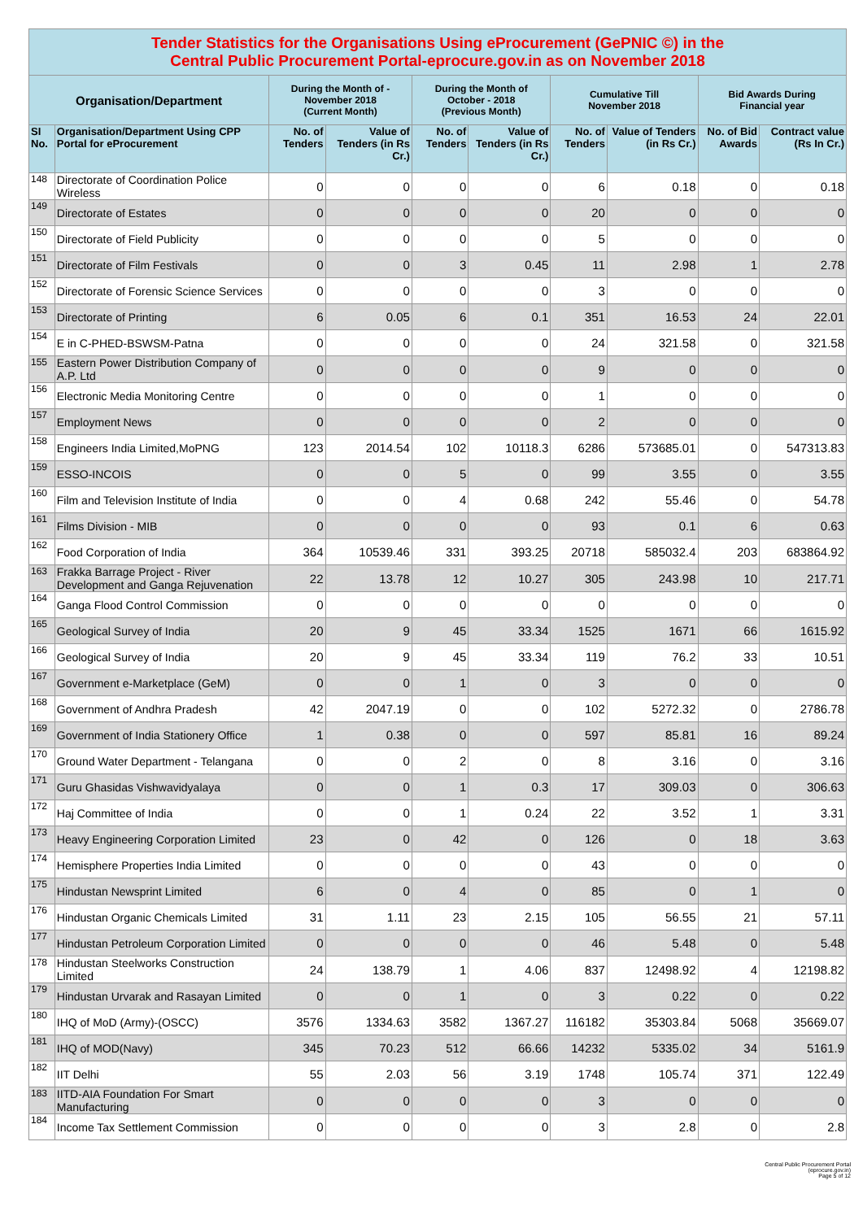| Tender Statistics for the Organisations Using eProcurement (GePNIC ©) in the Central Public Procurement Portal-eprocure.gov.in as on November 2018 | | | | | | | | | |
| Organisation/Department | | During the Month of - November 2018 (Current Month) | | During the Month of October - 2018 (Previous Month) | | Cumulative Till November 2018 | | Bid Awards During Financial year | |
| SI No. | Organisation/Department Using CPP Portal for eProcurement | No. of Tenders | Value of Tenders (in Rs Cr.) | No. of Tenders | Value of Tenders (in Rs Cr.) | No. of Tenders | Value of Tenders (in Rs Cr.) | No. of Bid Awards | Contract value (Rs In Cr.) |
| 148 | Directorate of Coordination Police Wireless | 0 | 0 | 0 | 0 | 6 | 0.18 | 0 | 0.18 |
| 149 | Directorate of Estates | 0 | 0 | 0 | 0 | 20 | 0 | 0 | 0 |
| 150 | Directorate of Field Publicity | 0 | 0 | 0 | 0 | 5 | 0 | 0 | 0 |
| 151 | Directorate of Film Festivals | 0 | 0 | 3 | 0.45 | 11 | 2.98 | 1 | 2.78 |
| 152 | Directorate of Forensic Science Services | 0 | 0 | 0 | 0 | 3 | 0 | 0 | 0 |
| 153 | Directorate of Printing | 6 | 0.05 | 6 | 0.1 | 351 | 16.53 | 24 | 22.01 |
| 154 | E in C-PHED-BSWSM-Patna | 0 | 0 | 0 | 0 | 24 | 321.58 | 0 | 321.58 |
| 155 | Eastern Power Distribution Company of A.P. Ltd | 0 | 0 | 0 | 0 | 9 | 0 | 0 | 0 |
| 156 | Electronic Media Monitoring Centre | 0 | 0 | 0 | 0 | 1 | 0 | 0 | 0 |
| 157 | Employment News | 0 | 0 | 0 | 0 | 2 | 0 | 0 | 0 |
| 158 | Engineers India Limited,MoPNG | 123 | 2014.54 | 102 | 10118.3 | 6286 | 573685.01 | 0 | 547313.83 |
| 159 | ESSO-INCOIS | 0 | 0 | 5 | 0 | 99 | 3.55 | 0 | 3.55 |
| 160 | Film and Television Institute of India | 0 | 0 | 4 | 0.68 | 242 | 55.46 | 0 | 54.78 |
| 161 | Films Division - MIB | 0 | 0 | 0 | 0 | 93 | 0.1 | 6 | 0.63 |
| 162 | Food Corporation of India | 364 | 10539.46 | 331 | 393.25 | 20718 | 585032.4 | 203 | 683864.92 |
| 163 | Frakka Barrage Project - River Development and Ganga Rejuvenation | 22 | 13.78 | 12 | 10.27 | 305 | 243.98 | 10 | 217.71 |
| 164 | Ganga Flood Control Commission | 0 | 0 | 0 | 0 | 0 | 0 | 0 | 0 |
| 165 | Geological Survey of India | 20 | 9 | 45 | 33.34 | 1525 | 1671 | 66 | 1615.92 |
| 166 | Geological Survey of India | 20 | 9 | 45 | 33.34 | 119 | 76.2 | 33 | 10.51 |
| 167 | Government e-Marketplace (GeM) | 0 | 0 | 1 | 0 | 3 | 0 | 0 | 0 |
| 168 | Government of Andhra Pradesh | 42 | 2047.19 | 0 | 0 | 102 | 5272.32 | 0 | 2786.78 |
| 169 | Government of India Stationery Office | 1 | 0.38 | 0 | 0 | 597 | 85.81 | 16 | 89.24 |
| 170 | Ground Water Department - Telangana | 0 | 0 | 2 | 0 | 8 | 3.16 | 0 | 3.16 |
| 171 | Guru Ghasidas Vishwavidyalaya | 0 | 0 | 1 | 0.3 | 17 | 309.03 | 0 | 306.63 |
| 172 | Haj Committee of India | 0 | 0 | 1 | 0.24 | 22 | 3.52 | 1 | 3.31 |
| 173 | Heavy Engineering Corporation Limited | 23 | 0 | 42 | 0 | 126 | 0 | 18 | 3.63 |
| 174 | Hemisphere Properties India Limited | 0 | 0 | 0 | 0 | 43 | 0 | 0 | 0 |
| 175 | Hindustan Newsprint Limited | 6 | 0 | 4 | 0 | 85 | 0 | 1 | 0 |
| 176 | Hindustan Organic Chemicals Limited | 31 | 1.11 | 23 | 2.15 | 105 | 56.55 | 21 | 57.11 |
| 177 | Hindustan Petroleum Corporation Limited | 0 | 0 | 0 | 0 | 46 | 5.48 | 0 | 5.48 |
| 178 | Hindustan Steelworks Construction Limited | 24 | 138.79 | 1 | 4.06 | 837 | 12498.92 | 4 | 12198.82 |
| 179 | Hindustan Urvarak and Rasayan Limited | 0 | 0 | 1 | 0 | 3 | 0.22 | 0 | 0.22 |
| 180 | IHQ of MoD (Army)-(OSCC) | 3576 | 1334.63 | 3582 | 1367.27 | 116182 | 35303.84 | 5068 | 35669.07 |
| 181 | IHQ of MOD(Navy) | 345 | 70.23 | 512 | 66.66 | 14232 | 5335.02 | 34 | 5161.9 |
| 182 | IIT Delhi | 55 | 2.03 | 56 | 3.19 | 1748 | 105.74 | 371 | 122.49 |
| 183 | IITD-AIA Foundation For Smart Manufacturing | 0 | 0 | 0 | 0 | 3 | 0 | 0 | 0 |
| 184 | Income Tax Settlement Commission | 0 | 0 | 0 | 0 | 3 | 2.8 | 0 | 2.8 |
Central Public Procurement Portal
(eprocure.gov.in)
Page 5 of 12